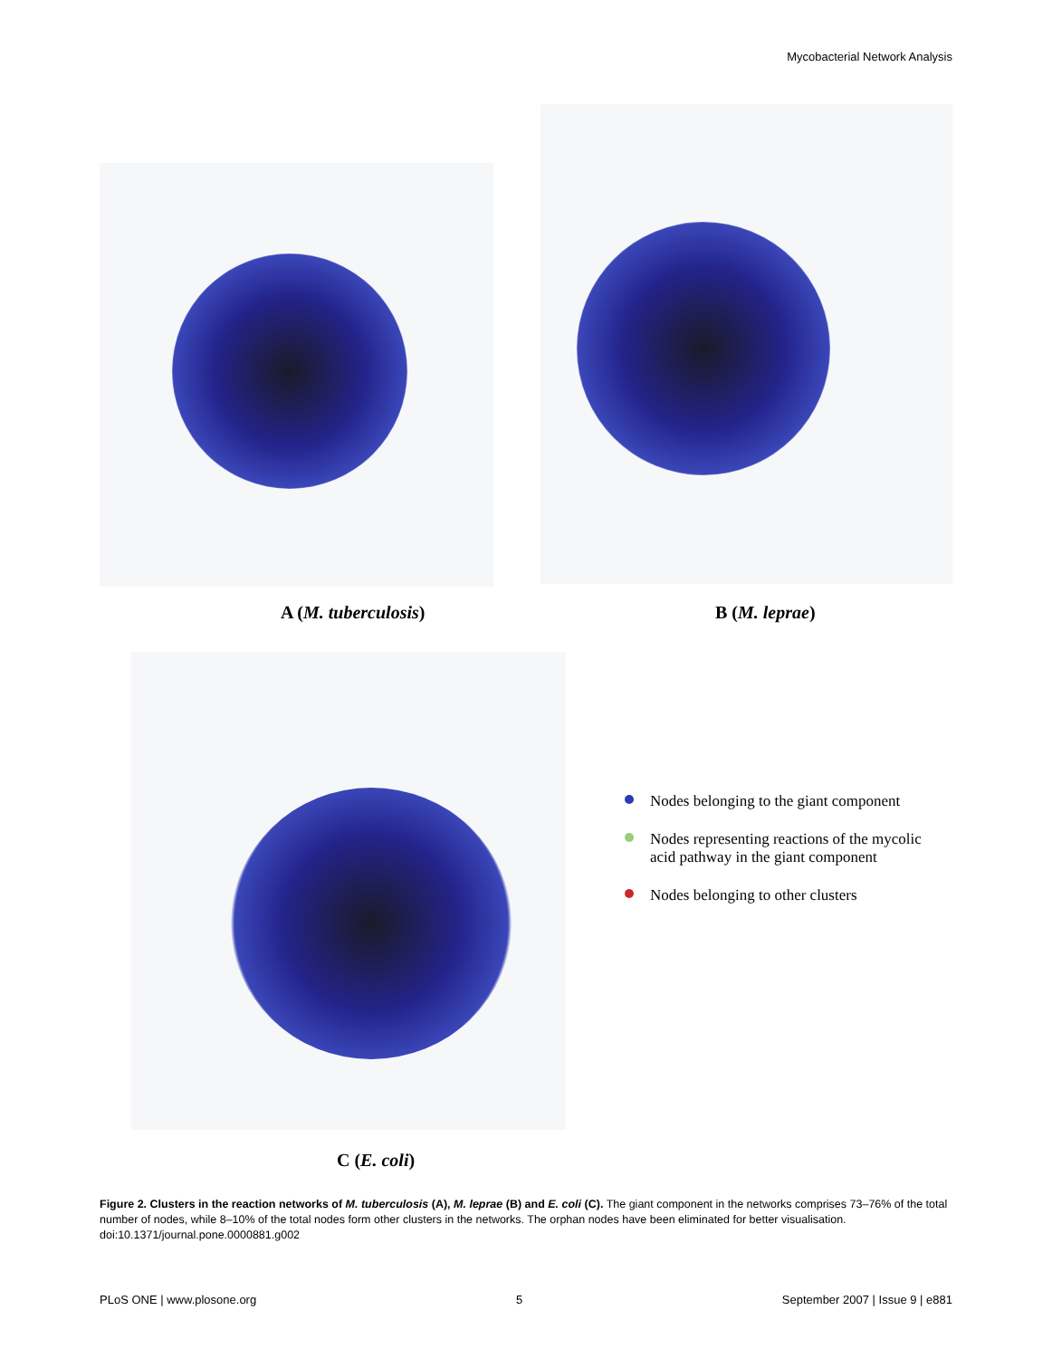Mycobacterial Network Analysis
A (M. tuberculosis) B (M. leprae)
C (E. coli)
Nodes belonging to the giant component
Nodes representing reactions of the mycolic
acid pathway in the giant component
Nodes belonging to other clusters
Figure 2. Clusters in the reaction networks of M. tuberculosis (A), M. leprae (B) and E. coli (C). The giant component in the networks comprises 73–76% of the total number of nodes, while 8–10% of the total nodes form other clusters in the networks. The orphan nodes have been eliminated for better visualisation.
doi:10.1371/journal.pone.0000881.g002
PLoS ONE | www.plosone.org 5 September 2007 | Issue 9 | e881